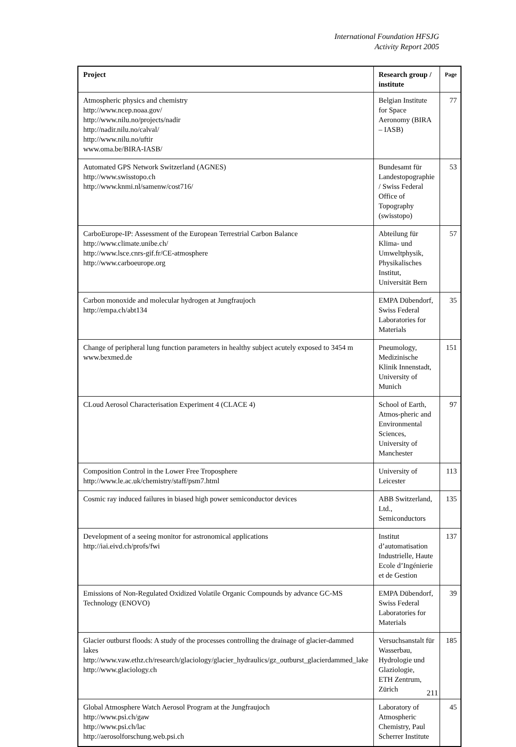International Foundation HFSJG
Activity Report 2005
| Project | Research group / institute | Page |
| --- | --- | --- |
| Atmospheric physics and chemistry http://www.ncep.noaa.gov/ http://www.nilu.no/projects/nadir http://nadir.nilu.no/calval/ http://www.nilu.no/uftir www.oma.be/BIRA-IASB/ | Belgian Institute for Space Aeronomy (BIRA – IASB) | 77 |
| Automated GPS Network Switzerland (AGNES) http://www.swisstopo.ch http://www.knmi.nl/samenw/cost716/ | Bundesamt für Landestopographie / Swiss Federal Office of Topography (swisstopo) | 53 |
| CarboEurope-IP: Assessment of the European Terrestrial Carbon Balance http://www.climate.unibe.ch/ http://www.lsce.cnrs-gif.fr/CE-atmosphere http://www.carboeurope.org | Abteilung für Klima- und Umweltphysik, Physikalisches Institut, Universität Bern | 57 |
| Carbon monoxide and molecular hydrogen at Jungfraujoch http://empa.ch/abt134 | EMPA Dübendorf, Swiss Federal Laboratories for Materials | 35 |
| Change of peripheral lung function parameters in healthy subject acutely exposed to 3454 m www.bexmed.de | Pneumology, Medizinische Klinik Innenstadt, University of Munich | 151 |
| CLoud Aerosol Characterisation Experiment 4 (CLACE 4) | School of Earth, Atmos-pheric and Environmental Sciences, University of Manchester | 97 |
| Composition Control in the Lower Free Troposphere http://www.le.ac.uk/chemistry/staff/psm7.html | University of Leicester | 113 |
| Cosmic ray induced failures in biased high power semiconductor devices | ABB Switzerland, Ltd., Semiconductors | 135 |
| Development of a seeing monitor for astronomical applications http://iai.eivd.ch/profs/fwi | Institut d’automatisation Industrielle, Haute Ecole d’Ingénierie et de Gestion | 137 |
| Emissions of Non-Regulated Oxidized Volatile Organic Compounds by advance GC-MS Technology (ENOVO) | EMPA Dübendorf, Swiss Federal Laboratories for Materials | 39 |
| Glacier outburst floods: A study of the processes controlling the drainage of glacier-dammed lakes http://www.vaw.ethz.ch/research/glaciology/glacier_hydraulics/gz_outburst_glacierdammed_lake http://www.glaciology.ch | Versuchsanstalt für Wasserbau, Hydrologie und Glaziologie, ETH Zentrum, Zürich | 185 |
| Global Atmosphere Watch Aerosol Program at the Jungfraujoch http://www.psi.ch/gaw http://www.psi.ch/lac http://aerosolforschung.web.psi.ch | Laboratory of Atmospheric Chemistry, Paul Scherrer Institute | 45 |
211